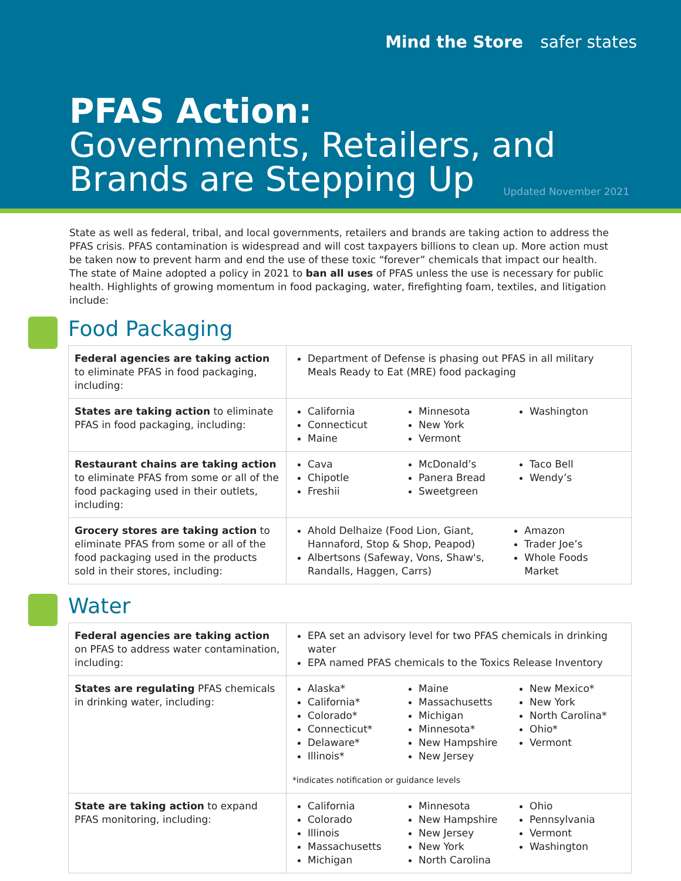Mind the Store safer states
PFAS Action:
Governments, Retailers, and
Brands are Stepping Up
Updated November 2021
State as well as federal, tribal, and local governments, retailers and brands are taking action to address the PFAS crisis. PFAS contamination is widespread and will cost taxpayers billions to clean up. More action must be taken now to prevent harm and end the use of these toxic “forever” chemicals that impact our health. The state of Maine adopted a policy in 2021 to ban all uses of PFAS unless the use is necessary for public health. Highlights of growing momentum in food packaging, water, firefighting foam, textiles, and litigation include:
Food Packaging
| Federal agencies are taking action to eliminate PFAS in food packaging, including: | Department of Defense is phasing out PFAS in all military Meals Ready to Eat (MRE) food packaging |
| States are taking action to eliminate PFAS in food packaging, including: | California Connecticut Maine Minnesota New York Vermont Washington |
| Restaurant chains are taking action to eliminate PFAS from some or all of the food packaging used in their outlets, including: | Cava Chipotle Freshii McDonald’s Panera Bread Sweetgreen Taco Bell Wendy’s |
| Grocery stores are taking action to eliminate PFAS from some or all of the food packaging used in the products sold in their stores, including: | Ahold Delhaize (Food Lion, Giant, Hannaford, Stop & Shop, Peapod) Albertsons (Safeway, Vons, Shaw's, Randalls, Haggen, Carrs) Amazon Trader Joe’s Whole Foods Market |
Water
| Federal agencies are taking action on PFAS to address water contamination, including: | EPA set an advisory level for two PFAS chemicals in drinking water EPA named PFAS chemicals to the Toxics Release Inventory |
| States are regulating PFAS chemicals in drinking water, including: | Alaska* California* Colorado* Connecticut* Delaware* Illinois* Maine Massachusetts Michigan Minnesota* New Hampshire New Jersey New Mexico* New York North Carolina* Ohio* Vermont *indicates notification or guidance levels |
| State are taking action to expand PFAS monitoring, including: | California Colorado Illinois Massachusetts Michigan Minnesota New Hampshire New Jersey New York North Carolina Ohio Pennsylvania Vermont Washington |